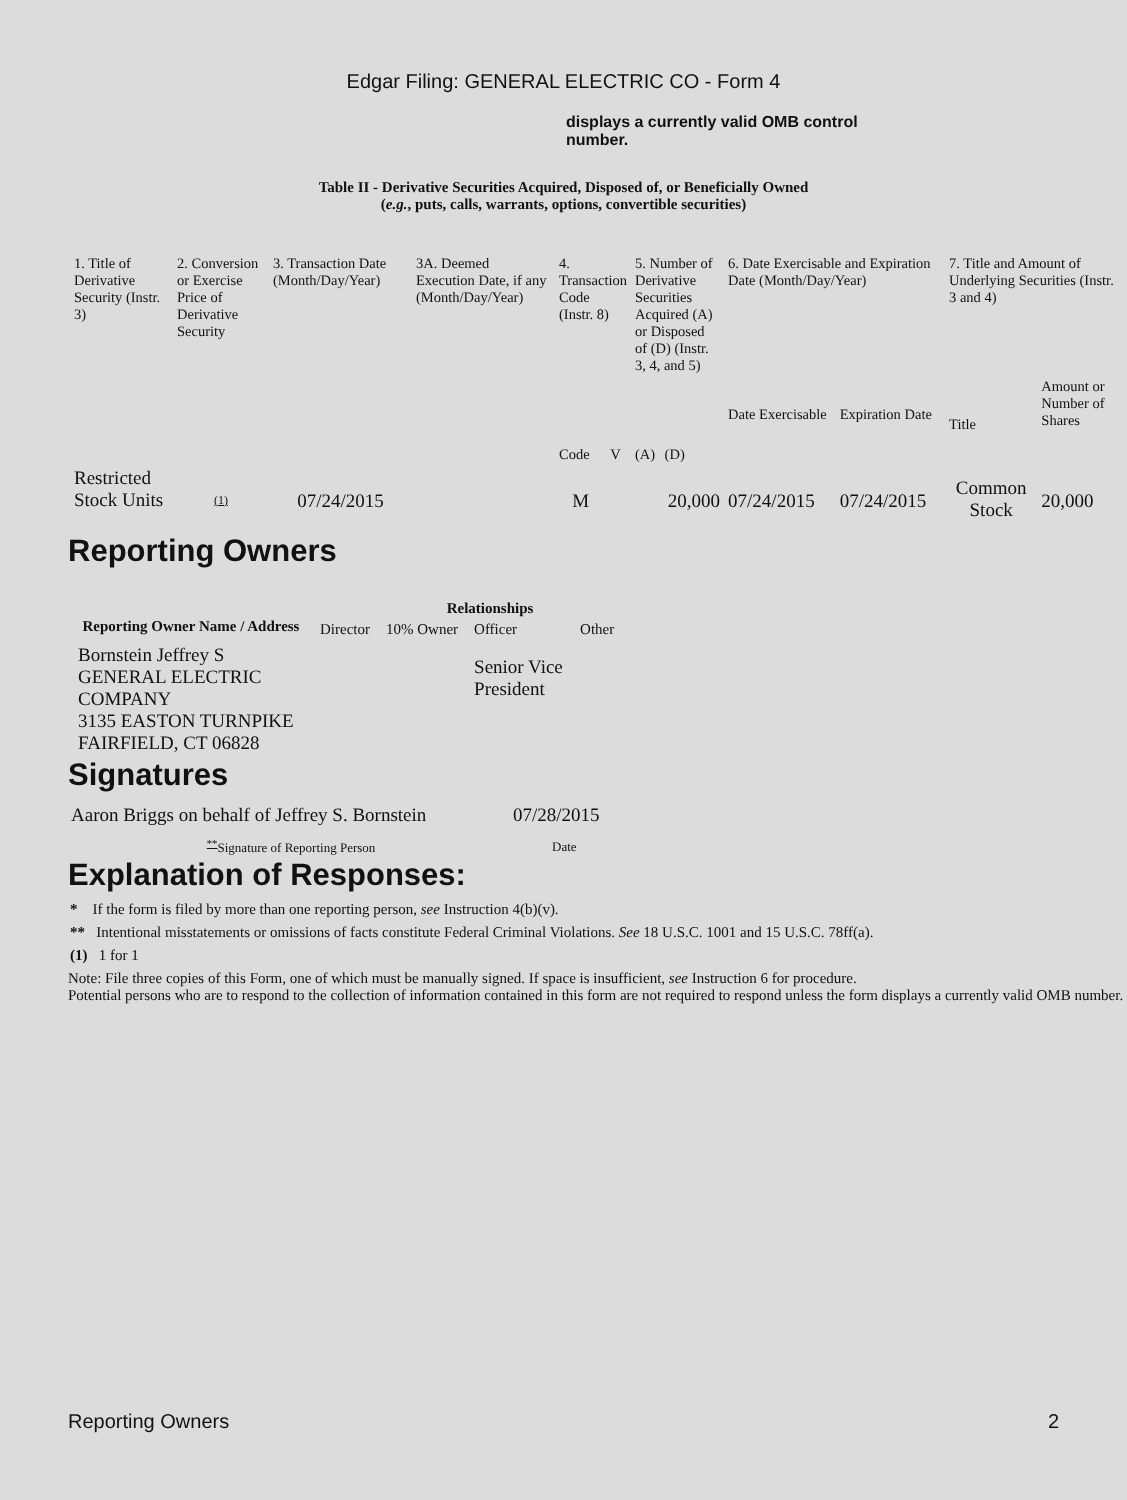Edgar Filing: GENERAL ELECTRIC CO - Form 4
displays a currently valid OMB control number.
Table II - Derivative Securities Acquired, Disposed of, or Beneficially Owned
(e.g., puts, calls, warrants, options, convertible securities)
| 1. Title of Derivative Security (Instr. 3) | 2. Conversion or Exercise Price of Derivative Security | 3. Transaction Date (Month/Day/Year) | 3A. Deemed Execution Date, if any (Month/Day/Year) | 4. Transaction Code (Instr. 8) | | 5. Number of Derivative Securities Acquired (A) or Disposed of (D) (Instr. 3, 4, and 5) | | 6. Date Exercisable and Expiration Date (Month/Day/Year) | | 7. Title and Amount of Underlying Securities (Instr. 3 and 4) | |
| | | | | Code | V | (A) | (D) | Date Exercisable | Expiration Date | Title | Amount or Number of Shares |
| Restricted Stock Units | (1) | 07/24/2015 | | M | | | 20,000 | 07/24/2015 | 07/24/2015 | Common Stock | 20,000 |
Reporting Owners
| Reporting Owner Name / Address | Relationships | | | |
| --- | --- | --- | --- | --- |
| | Director | 10% Owner | Officer | Other |
| Bornstein Jeffrey S GENERAL ELECTRIC COMPANY 3135 EASTON TURNPIKE FAIRFIELD, CT 06828 | | | Senior Vice President | |
Signatures
| Aaron Briggs on behalf of Jeffrey S. Bornstein | 07/28/2015 |
| <sup>**</sup> Signature of Reporting Person | Date |
Explanation of Responses:
* If the form is filed by more than one reporting person, see Instruction 4(b)(v).
** Intentional misstatements or omissions of facts constitute Federal Criminal Violations. See 18 U.S.C. 1001 and 15 U.S.C. 78ff(a).
(1) 1 for 1
Note: File three copies of this Form, one of which must be manually signed. If space is insufficient, see Instruction 6 for procedure.
Potential persons who are to respond to the collection of information contained in this form are not required to respond unless the form displays a currently valid OMB number.
Reporting Owners 2